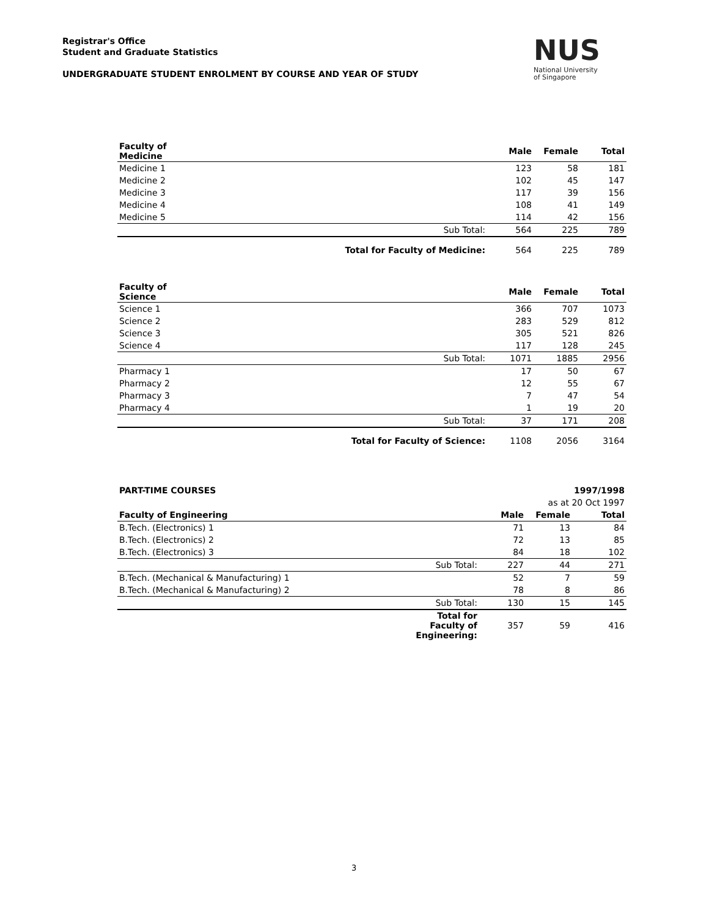Registrar's Office
Student and Graduate Statistics
UNDERGRADUATE STUDENT ENROLMENT BY COURSE AND YEAR OF STUDY
NUS
National University
of Singapore
| Faculty of Medicine | | Male | Female | Total |
| --- | --- | --- | --- | --- |
| Medicine 1 | | 123 | 58 | 181 |
| Medicine 2 | | 102 | 45 | 147 |
| Medicine 3 | | 117 | 39 | 156 |
| Medicine 4 | | 108 | 41 | 149 |
| Medicine 5 | | 114 | 42 | 156 |
| | Sub Total: | 564 | 225 | 789 |
| | Total for Faculty of Medicine: | 564 | 225 | 789 |
| Faculty of Science | | Male | Female | Total |
| --- | --- | --- | --- | --- |
| Science 1 | | 366 | 707 | 1073 |
| Science 2 | | 283 | 529 | 812 |
| Science 3 | | 305 | 521 | 826 |
| Science 4 | | 117 | 128 | 245 |
| | Sub Total: | 1071 | 1885 | 2956 |
| Pharmacy 1 | | 17 | 50 | 67 |
| Pharmacy 2 | | 12 | 55 | 67 |
| Pharmacy 3 | | 7 | 47 | 54 |
| Pharmacy 4 | | 1 | 19 | 20 |
| | Sub Total: | 37 | 171 | 208 |
| | Total for Faculty of Science: | 1108 | 2056 | 3164 |
| PART-TIME COURSES | | | | 1997/1998 |
| --- | --- | --- | --- | --- |
| | | | as at 20 Oct 1997 | |
| Faculty of Engineering | | Male | Female | Total |
| B.Tech. (Electronics) 1 | | 71 | 13 | 84 |
| B.Tech. (Electronics) 2 | | 72 | 13 | 85 |
| B.Tech. (Electronics) 3 | | 84 | 18 | 102 |
| | Sub Total: | 227 | 44 | 271 |
| B.Tech. (Mechanical & Manufacturing) 1 | | 52 | 7 | 59 |
| B.Tech. (Mechanical & Manufacturing) 2 | | 78 | 8 | 86 |
| | Sub Total: | 130 | 15 | 145 |
| | Total for Faculty of Engineering: | 357 | 59 | 416 |
3